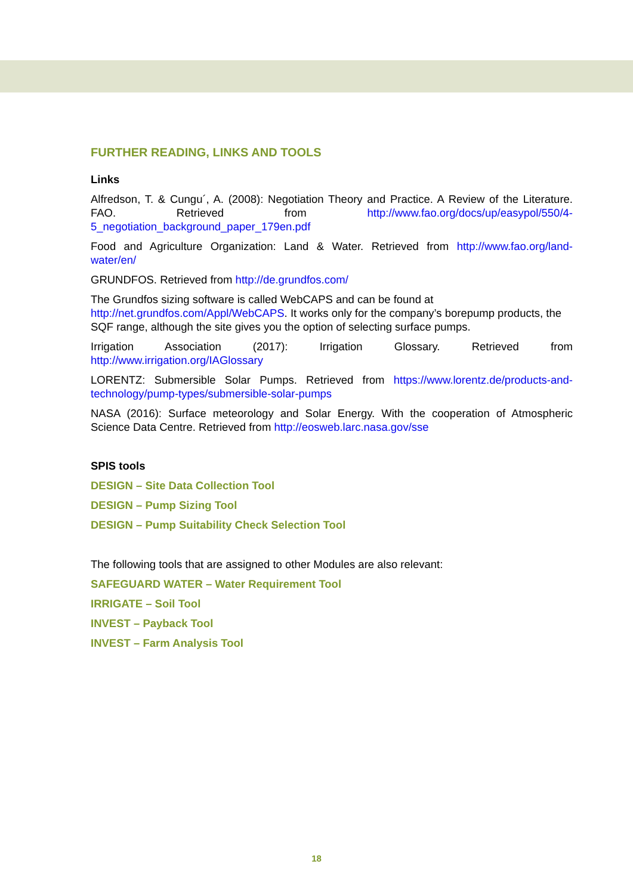FURTHER READING, LINKS AND TOOLS
Links
Alfredson, T. & Cungu´, A. (2008): Negotiation Theory and Practice. A Review of the Literature. FAO. Retrieved from http://www.fao.org/docs/up/easypol/550/4-5_negotiation_background_paper_179en.pdf
Food and Agriculture Organization: Land & Water. Retrieved from http://www.fao.org/land-water/en/
GRUNDFOS. Retrieved from http://de.grundfos.com/
The Grundfos sizing software is called WebCAPS and can be found at http://net.grundfos.com/Appl/WebCAPS. It works only for the company’s borepump products, the SQF range, although the site gives you the option of selecting surface pumps.
Irrigation Association (2017): Irrigation Glossary. Retrieved from http://www.irrigation.org/IAGlossary
LORENTZ: Submersible Solar Pumps. Retrieved from https://www.lorentz.de/products-and-technology/pump-types/submersible-solar-pumps
NASA (2016): Surface meteorology and Solar Energy. With the cooperation of Atmospheric Science Data Centre. Retrieved from http://eosweb.larc.nasa.gov/sse
SPIS tools
DESIGN – Site Data Collection Tool
DESIGN – Pump Sizing Tool
DESIGN – Pump Suitability Check Selection Tool
The following tools that are assigned to other Modules are also relevant:
SAFEGUARD WATER – Water Requirement Tool
IRRIGATE – Soil Tool
INVEST – Payback Tool
INVEST – Farm Analysis Tool
18